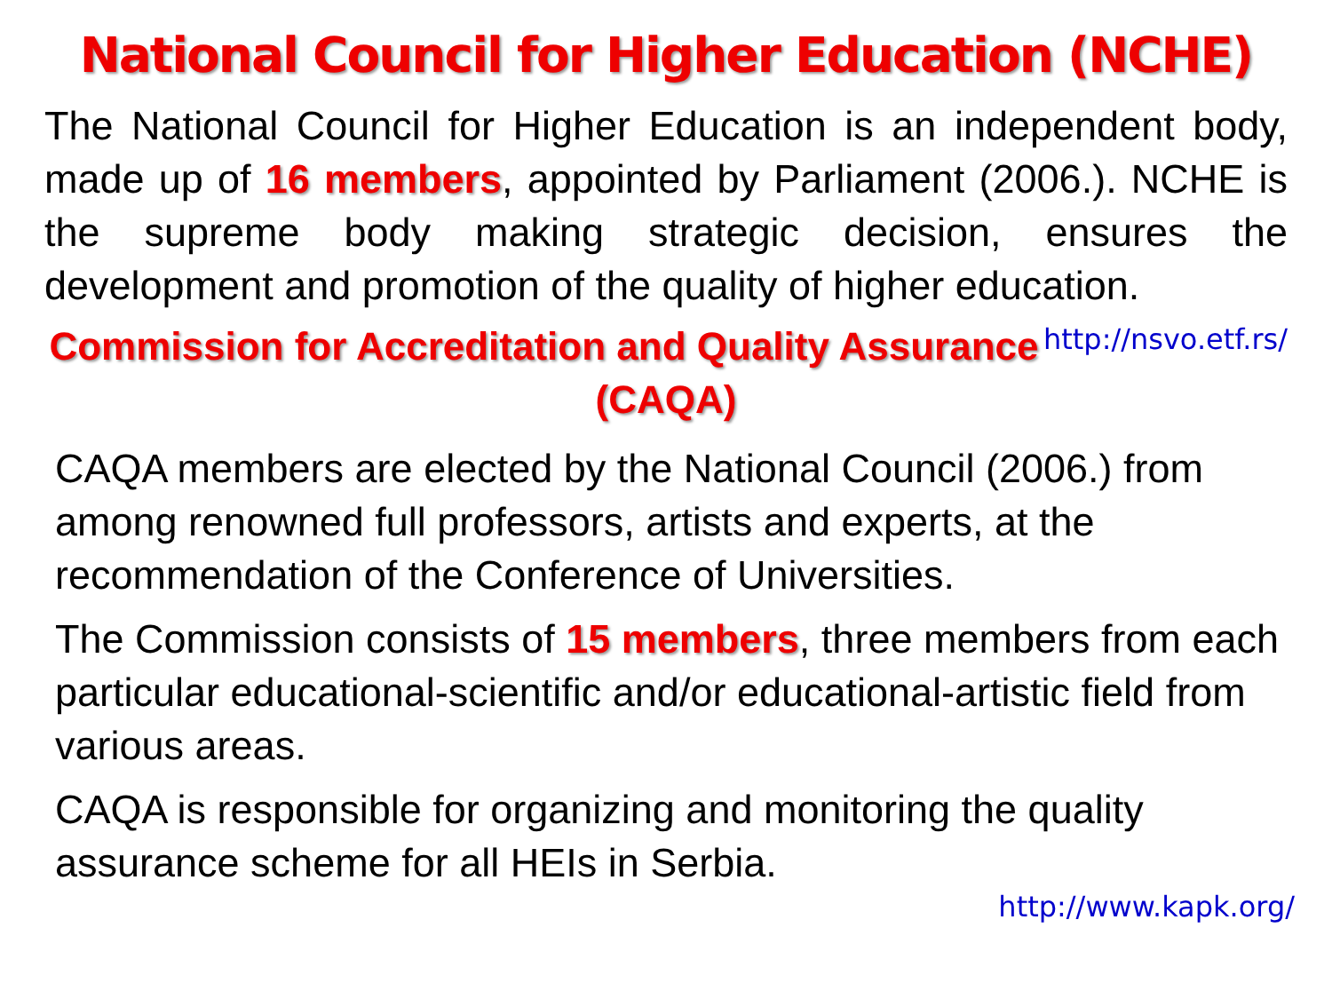National Council for Higher Education (NCHE)
The National Council for Higher Education is an independent body, made up of 16 members, appointed by Parliament (2006.). NCHE is the supreme body making strategic decision, ensures the development and promotion of the quality of higher education. http://nsvo.etf.rs/
Commission for Accreditation and Quality Assurance (CAQA)
CAQA members are elected by the National Council (2006.) from among renowned full professors, artists and experts, at the recommendation of the Conference of Universities.
The Commission consists of 15 members, three members from each particular educational-scientific and/or educational-artistic field from various areas.
CAQA is responsible for organizing and monitoring the quality assurance scheme for all HEIs in Serbia.
http://www.kapk.org/